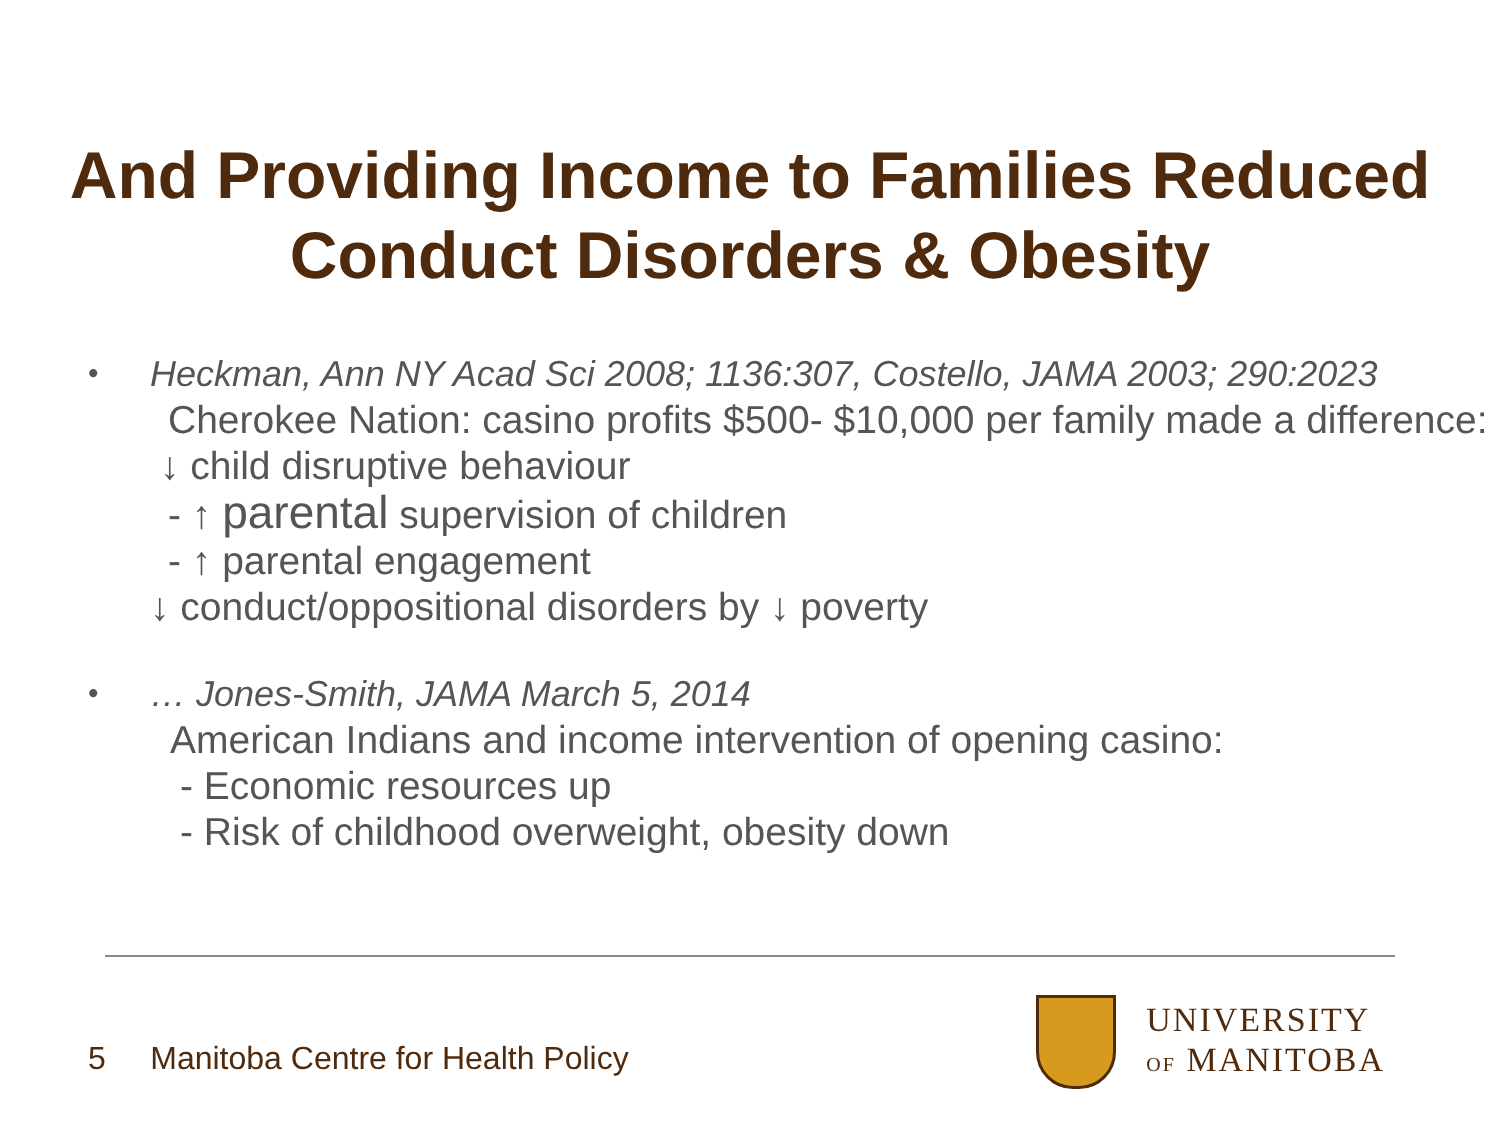And Providing Income to Families Reduced
Conduct Disorders & Obesity
•
Heckman, Ann NY Acad Sci 2008; 1136:307, Costello, JAMA 2003; 290:2023
Cherokee Nation: casino profits $500- $10,000 per family made a difference:
↓ child disruptive behaviour
- ↑ parental supervision of children
- ↑ parental engagement
↓ conduct/oppositional disorders by ↓ poverty
•
… Jones-Smith, JAMA March 5, 2014
American Indians and income intervention of opening casino:
- Economic resources up
- Risk of childhood overweight, obesity down
5 Manitoba Centre for Health Policy
UNIVERSITY
OF MANITOBA